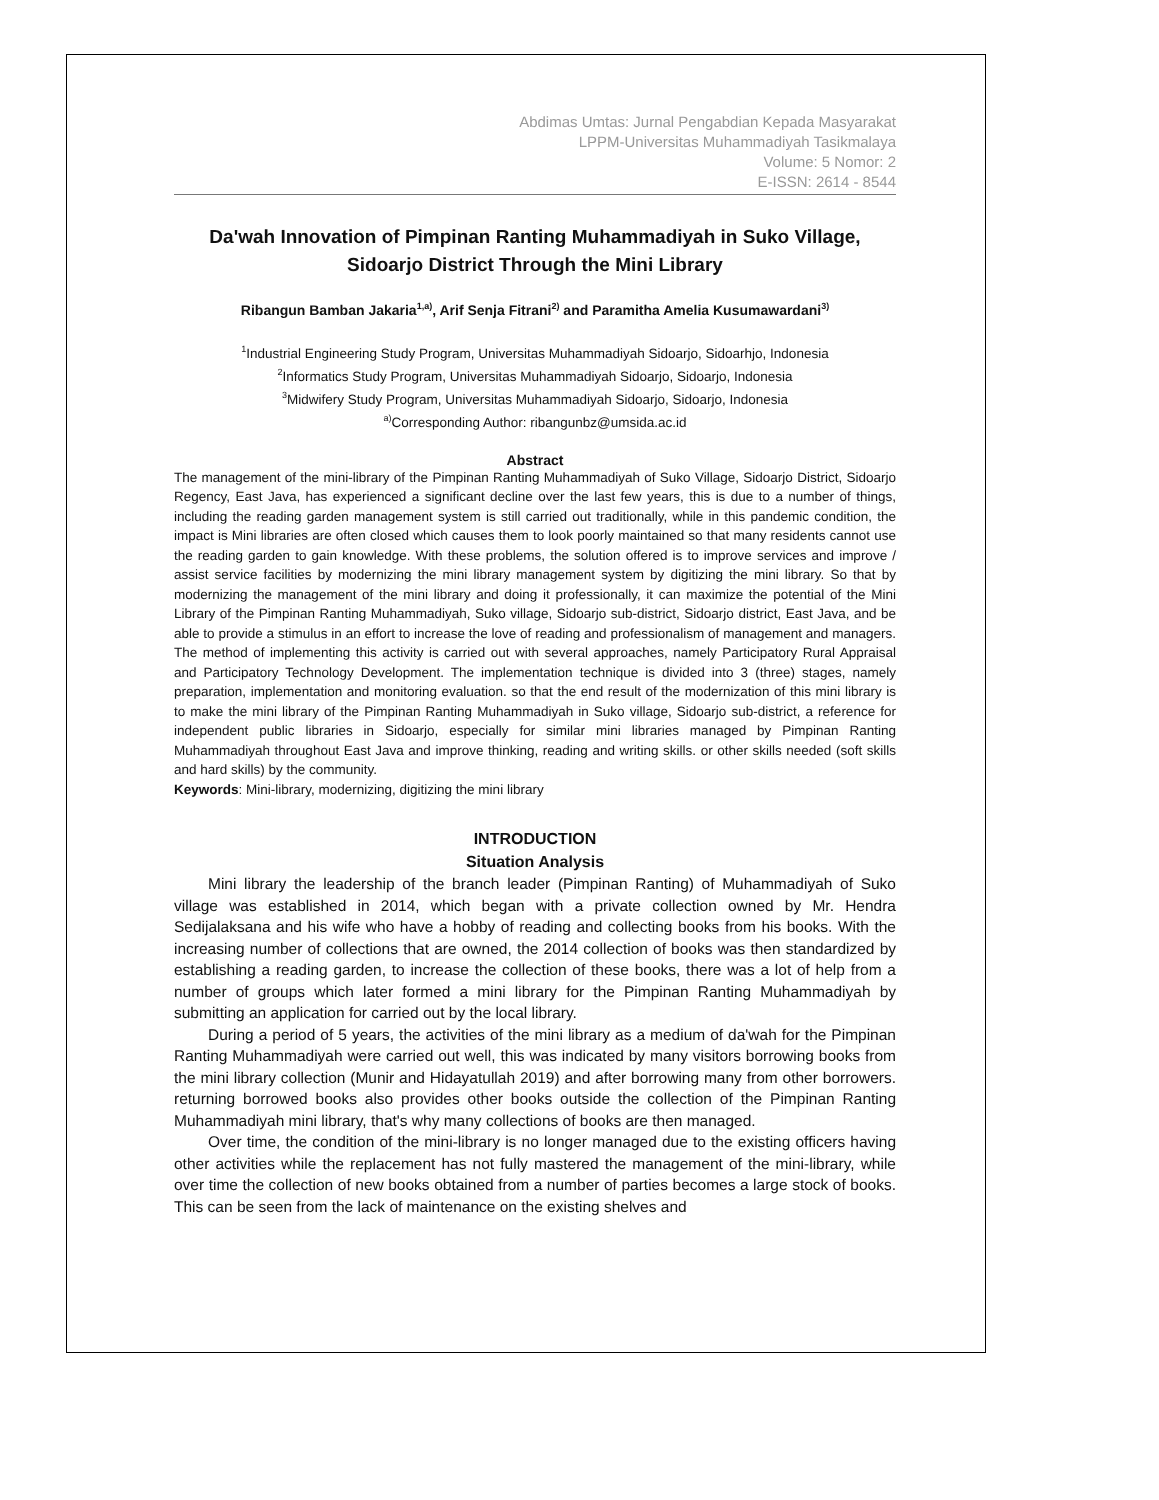Abdimas Umtas: Jurnal Pengabdian Kepada Masyarakat
LPPM-Universitas Muhammadiyah Tasikmalaya
Volume: 5 Nomor: 2
E-ISSN: 2614 - 8544
Da'wah Innovation of Pimpinan Ranting Muhammadiyah in Suko Village, Sidoarjo District Through the Mini Library
Ribangun Bamban Jakaria<sup>1,a)</sup>, Arif Senja Fitrani<sup>2)</sup> and Paramitha Amelia Kusumawardani<sup>3)</sup>
<sup>1</sup> Industrial Engineering Study Program, Universitas Muhammadiyah Sidoarjo, Sidoarhjo, Indonesia
<sup>2</sup> Informatics Study Program, Universitas Muhammadiyah Sidoarjo, Sidoarjo, Indonesia
<sup>3</sup> Midwifery Study Program, Universitas Muhammadiyah Sidoarjo, Sidoarjo, Indonesia
<sup>a)</sup> Corresponding Author: ribangunbz@umsida.ac.id
Abstract
The management of the mini-library of the Pimpinan Ranting Muhammadiyah of Suko Village, Sidoarjo District, Sidoarjo Regency, East Java, has experienced a significant decline over the last few years, this is due to a number of things, including the reading garden management system is still carried out traditionally, while in this pandemic condition, the impact is Mini libraries are often closed which causes them to look poorly maintained so that many residents cannot use the reading garden to gain knowledge. With these problems, the solution offered is to improve services and improve / assist service facilities by modernizing the mini library management system by digitizing the mini library. So that by modernizing the management of the mini library and doing it professionally, it can maximize the potential of the Mini Library of the Pimpinan Ranting Muhammadiyah, Suko village, Sidoarjo sub-district, Sidoarjo district, East Java, and be able to provide a stimulus in an effort to increase the love of reading and professionalism of management and managers. The method of implementing this activity is carried out with several approaches, namely Participatory Rural Appraisal and Participatory Technology Development. The implementation technique is divided into 3 (three) stages, namely preparation, implementation and monitoring evaluation. so that the end result of the modernization of this mini library is to make the mini library of the Pimpinan Ranting Muhammadiyah in Suko village, Sidoarjo sub-district, a reference for independent public libraries in Sidoarjo, especially for similar mini libraries managed by Pimpinan Ranting Muhammadiyah throughout East Java and improve thinking, reading and writing skills. or other skills needed (soft skills and hard skills) by the community.
Keywords: Mini-library, modernizing, digitizing the mini library
INTRODUCTION
Situation Analysis
Mini library the leadership of the branch leader (Pimpinan Ranting) of Muhammadiyah of Suko village was established in 2014, which began with a private collection owned by Mr. Hendra Sedijalaksana and his wife who have a hobby of reading and collecting books from his books. With the increasing number of collections that are owned, the 2014 collection of books was then standardized by establishing a reading garden, to increase the collection of these books, there was a lot of help from a number of groups which later formed a mini library for the Pimpinan Ranting Muhammadiyah by submitting an application for carried out by the local library.
During a period of 5 years, the activities of the mini library as a medium of da'wah for the Pimpinan Ranting Muhammadiyah were carried out well, this was indicated by many visitors borrowing books from the mini library collection (Munir and Hidayatullah 2019) and after borrowing many from other borrowers. returning borrowed books also provides other books outside the collection of the Pimpinan Ranting Muhammadiyah mini library, that's why many collections of books are then managed.
Over time, the condition of the mini-library is no longer managed due to the existing officers having other activities while the replacement has not fully mastered the management of the mini-library, while over time the collection of new books obtained from a number of parties becomes a large stock of books. This can be seen from the lack of maintenance on the existing shelves and